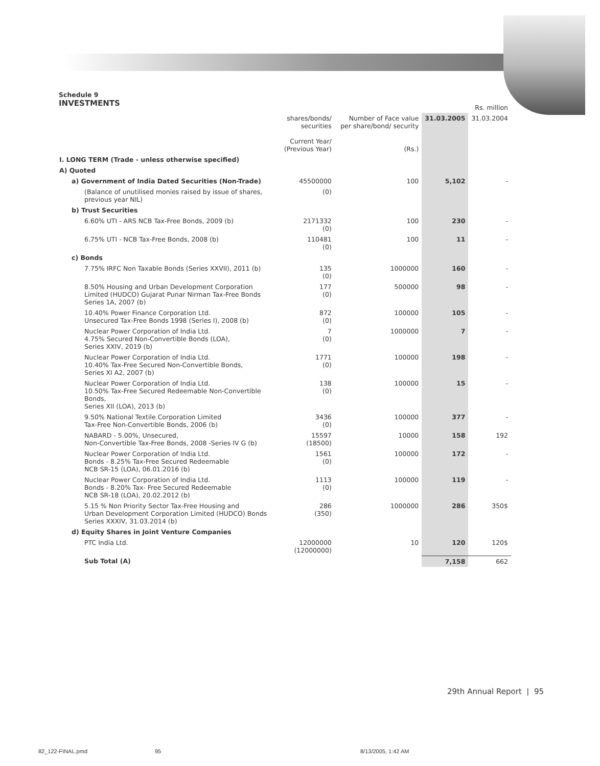Schedule 9
INVESTMENTS
| | | | | Rs. million |
| --- | --- | --- | --- | --- |
| | shares/bonds/ securities Current Year/ (Previous Year) | Number of Face value per share/bond/ security (Rs.) | 31.03.2005 | 31.03.2004 |
| I. LONG TERM (Trade - unless otherwise specified) | | | | |
| A) Quoted | | | | |
| a) Government of India Dated Securities (Non-Trade) | 45500000 | 100 | 5,102 | - |
| (Balance of unutilised monies raised by issue of shares, previous year NIL) | (0) | | | |
| b) Trust Securities | | | | |
| 6.60% UTI - ARS NCB Tax-Free Bonds, 2009 (b) | 2171332 (0) | 100 | 230 | - |
| 6.75% UTI - NCB Tax-Free Bonds, 2008 (b) | 110481 (0) | 100 | 11 | - |
| c) Bonds | | | | |
| 7.75% IRFC Non Taxable Bonds (Series XXVII), 2011 (b) | 135 (0) | 1000000 | 160 | - |
| 8.50% Housing and Urban Development Corporation Limited (HUDCO) Gujarat Punar Nirman Tax-Free Bonds Series 1A, 2007 (b) | 177 (0) | 500000 | 98 | - |
| 10.40% Power Finance Corporation Ltd. Unsecured Tax-Free Bonds 1998 (Series I), 2008 (b) | 872 (0) | 100000 | 105 | - |
| Nuclear Power Corporation of India Ltd. 4.75% Secured Non-Convertible Bonds (LOA), Series XXIV, 2019 (b) | 7 (0) | 1000000 | 7 | - |
| Nuclear Power Corporation of India Ltd. 10.40% Tax-Free Secured Non-Convertible Bonds, Series XI A2, 2007 (b) | 1771 (0) | 100000 | 198 | - |
| Nuclear Power Corporation of India Ltd. 10.50% Tax-Free Secured Redeemable Non-Convertible Bonds, Series XII (LOA), 2013 (b) | 138 (0) | 100000 | 15 | - |
| 9.50% National Textile Corporation Limited Tax-Free Non-Convertible Bonds, 2006 (b) | 3436 (0) | 100000 | 377 | - |
| NABARD - 5.00%, Unsecured, Non-Convertible Tax-Free Bonds, 2008 -Series IV G (b) | 15597 (18500) | 10000 | 158 | 192 |
| Nuclear Power Corporation of India Ltd. Bonds - 8.25% Tax-Free Secured Redeemable NCB SR-15 (LOA), 06.01.2016 (b) | 1561 (0) | 100000 | 172 | - |
| Nuclear Power Corporation of India Ltd. Bonds - 8.20% Tax- Free Secured Redeemable NCB SR-18 (LOA), 20.02.2012 (b) | 1113 (0) | 100000 | 119 | - |
| 5.15 % Non Priority Sector Tax-Free Housing and Urban Development Corporation Limited (HUDCO) Bonds Series XXXIV, 31.03.2014 (b) | 286 (350) | 1000000 | 286 | 350$ |
| d) Equity Shares in Joint Venture Companies | | | | |
| PTC India Ltd. | 12000000 (12000000) | 10 | 120 | 120$ |
| Sub Total (A) | | | 7,158 | 662 |
29th Annual Report | 95
82_122-FINAL.pmd 95 8/13/2005, 1:42 AM